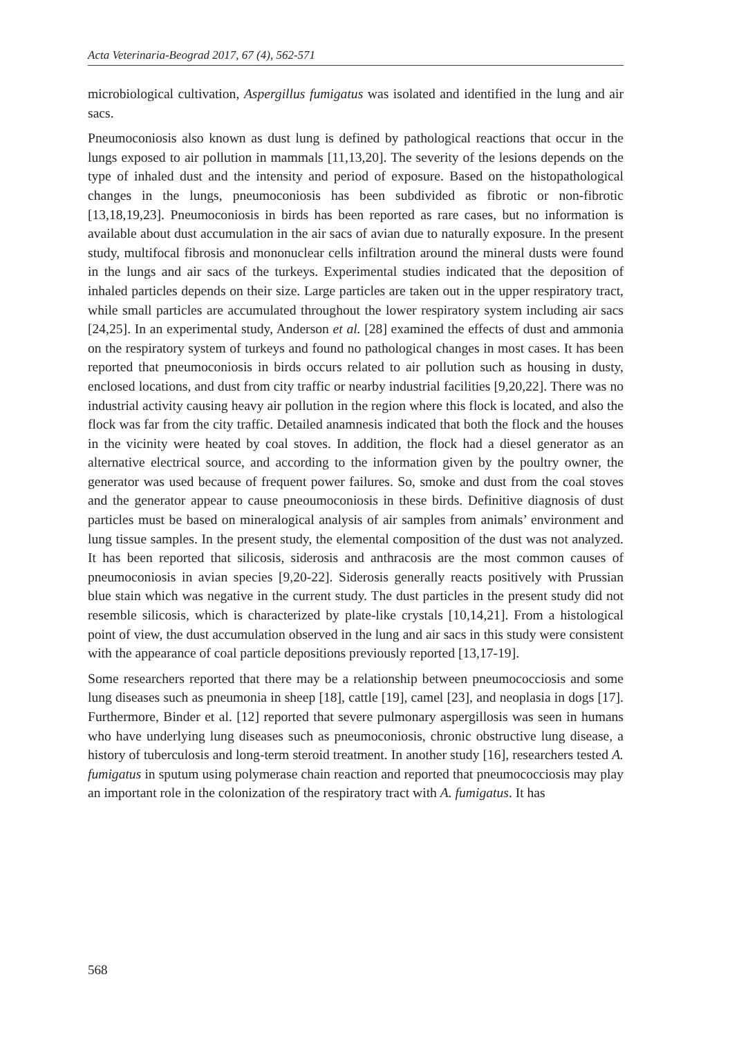Acta Veterinaria-Beograd 2017, 67 (4), 562-571
microbiological cultivation, Aspergillus fumigatus was isolated and identified in the lung and air sacs.
Pneumoconiosis also known as dust lung is defined by pathological reactions that occur in the lungs exposed to air pollution in mammals [11,13,20]. The severity of the lesions depends on the type of inhaled dust and the intensity and period of exposure. Based on the histopathological changes in the lungs, pneumoconiosis has been subdivided as fibrotic or non-fibrotic [13,18,19,23]. Pneumoconiosis in birds has been reported as rare cases, but no information is available about dust accumulation in the air sacs of avian due to naturally exposure. In the present study, multifocal fibrosis and mononuclear cells infiltration around the mineral dusts were found in the lungs and air sacs of the turkeys. Experimental studies indicated that the deposition of inhaled particles depends on their size. Large particles are taken out in the upper respiratory tract, while small particles are accumulated throughout the lower respiratory system including air sacs [24,25]. In an experimental study, Anderson et al. [28] examined the effects of dust and ammonia on the respiratory system of turkeys and found no pathological changes in most cases. It has been reported that pneumoconiosis in birds occurs related to air pollution such as housing in dusty, enclosed locations, and dust from city traffic or nearby industrial facilities [9,20,22]. There was no industrial activity causing heavy air pollution in the region where this flock is located, and also the flock was far from the city traffic. Detailed anamnesis indicated that both the flock and the houses in the vicinity were heated by coal stoves. In addition, the flock had a diesel generator as an alternative electrical source, and according to the information given by the poultry owner, the generator was used because of frequent power failures. So, smoke and dust from the coal stoves and the generator appear to cause pneoumoconiosis in these birds. Definitive diagnosis of dust particles must be based on mineralogical analysis of air samples from animals’ environment and lung tissue samples. In the present study, the elemental composition of the dust was not analyzed. It has been reported that silicosis, siderosis and anthracosis are the most common causes of pneumoconiosis in avian species [9,20-22]. Siderosis generally reacts positively with Prussian blue stain which was negative in the current study. The dust particles in the present study did not resemble silicosis, which is characterized by plate-like crystals [10,14,21]. From a histological point of view, the dust accumulation observed in the lung and air sacs in this study were consistent with the appearance of coal particle depositions previously reported [13,17-19].
Some researchers reported that there may be a relationship between pneumococciosis and some lung diseases such as pneumonia in sheep [18], cattle [19], camel [23], and neoplasia in dogs [17]. Furthermore, Binder et al. [12] reported that severe pulmonary aspergillosis was seen in humans who have underlying lung diseases such as pneumoconiosis, chronic obstructive lung disease, a history of tuberculosis and long-term steroid treatment. In another study [16], researchers tested A. fumigatus in sputum using polymerase chain reaction and reported that pneumococciosis may play an important role in the colonization of the respiratory tract with A. fumigatus. It has
568